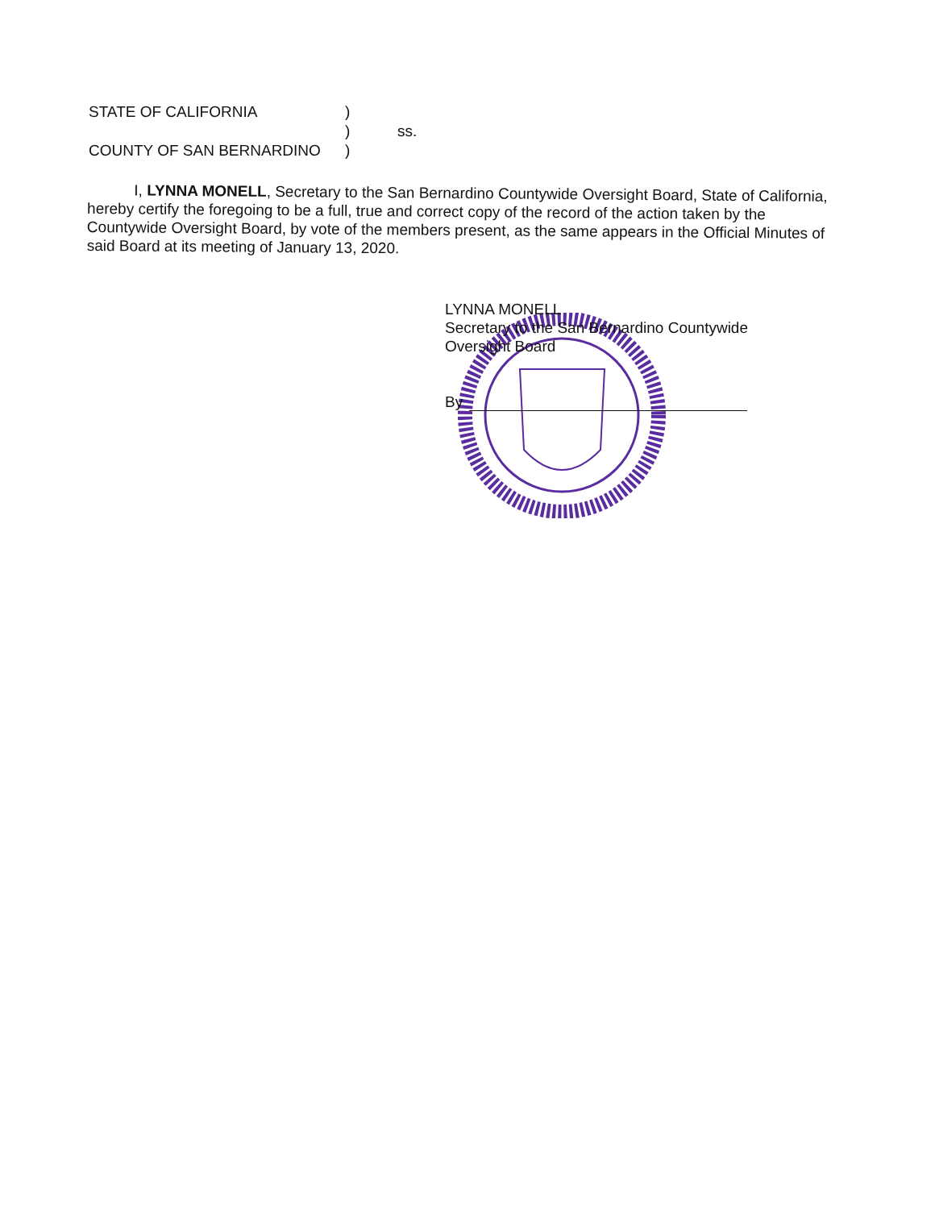| STATE OF CALIFORNIA | ) | |
| | ) | ss. |
| COUNTY OF SAN BERNARDINO | ) | |
I, LYNNA MONELL, Secretary to the San Bernardino Countywide Oversight Board, State of California, hereby certify the foregoing to be a full, true and correct copy of the record of the action taken by the Countywide Oversight Board, by vote of the members present, as the same appears in the Official Minutes of said Board at its meeting of January 13, 2020.
LYNNA MONELL
Secretary to the San Bernardino Countywide
Oversight Board
By